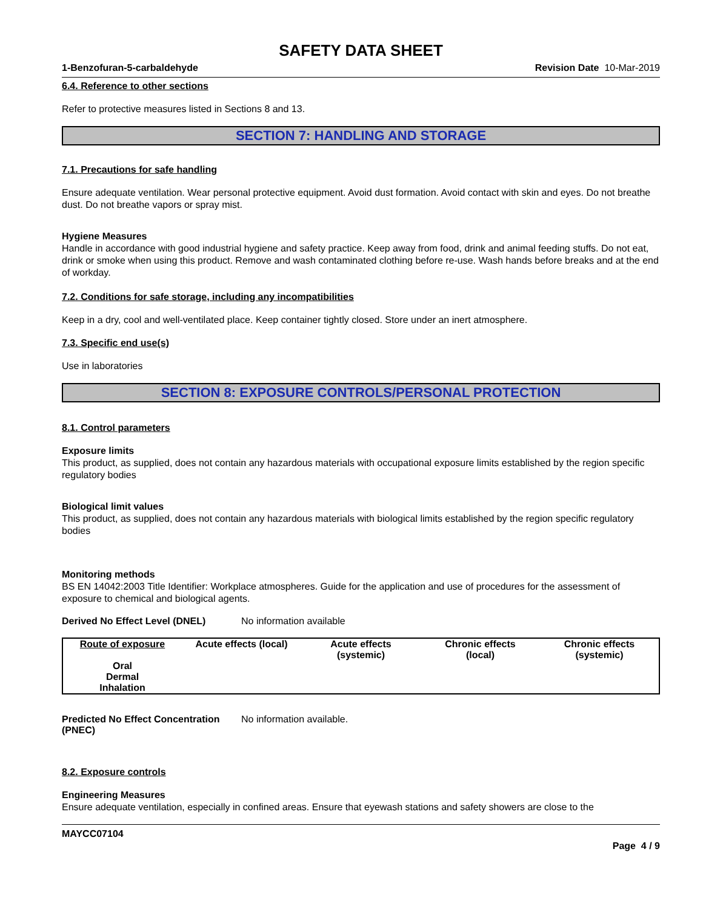SAFETY DATA SHEET
1-Benzofuran-5-carbaldehyde Revision Date 10-Mar-2019
6.4. Reference to other sections
Refer to protective measures listed in Sections 8 and 13.
SECTION 7: HANDLING AND STORAGE
7.1. Precautions for safe handling
Ensure adequate ventilation. Wear personal protective equipment. Avoid dust formation. Avoid contact with skin and eyes. Do not breathe dust. Do not breathe vapors or spray mist.
Hygiene Measures
Handle in accordance with good industrial hygiene and safety practice. Keep away from food, drink and animal feeding stuffs. Do not eat, drink or smoke when using this product. Remove and wash contaminated clothing before re-use. Wash hands before breaks and at the end of workday.
7.2. Conditions for safe storage, including any incompatibilities
Keep in a dry, cool and well-ventilated place. Keep container tightly closed. Store under an inert atmosphere.
7.3. Specific end use(s)
Use in laboratories
SECTION 8: EXPOSURE CONTROLS/PERSONAL PROTECTION
8.1. Control parameters
Exposure limits
This product, as supplied, does not contain any hazardous materials with occupational exposure limits established by the region specific regulatory bodies
Biological limit values
This product, as supplied, does not contain any hazardous materials with biological limits established by the region specific regulatory bodies
Monitoring methods
BS EN 14042:2003 Title Identifier: Workplace atmospheres. Guide for the application and use of procedures for the assessment of exposure to chemical and biological agents.
Derived No Effect Level (DNEL) No information available
| Route of exposure | Acute effects (local) | Acute effects (systemic) | Chronic effects (local) | Chronic effects (systemic) |
| --- | --- | --- | --- | --- |
| Oral | | | | |
| Dermal | | | | |
| Inhalation | | | | |
Predicted No Effect Concentration (PNEC) No information available.
8.2. Exposure controls
Engineering Measures
Ensure adequate ventilation, especially in confined areas. Ensure that eyewash stations and safety showers are close to the
MAYCC07104
Page 4 / 9